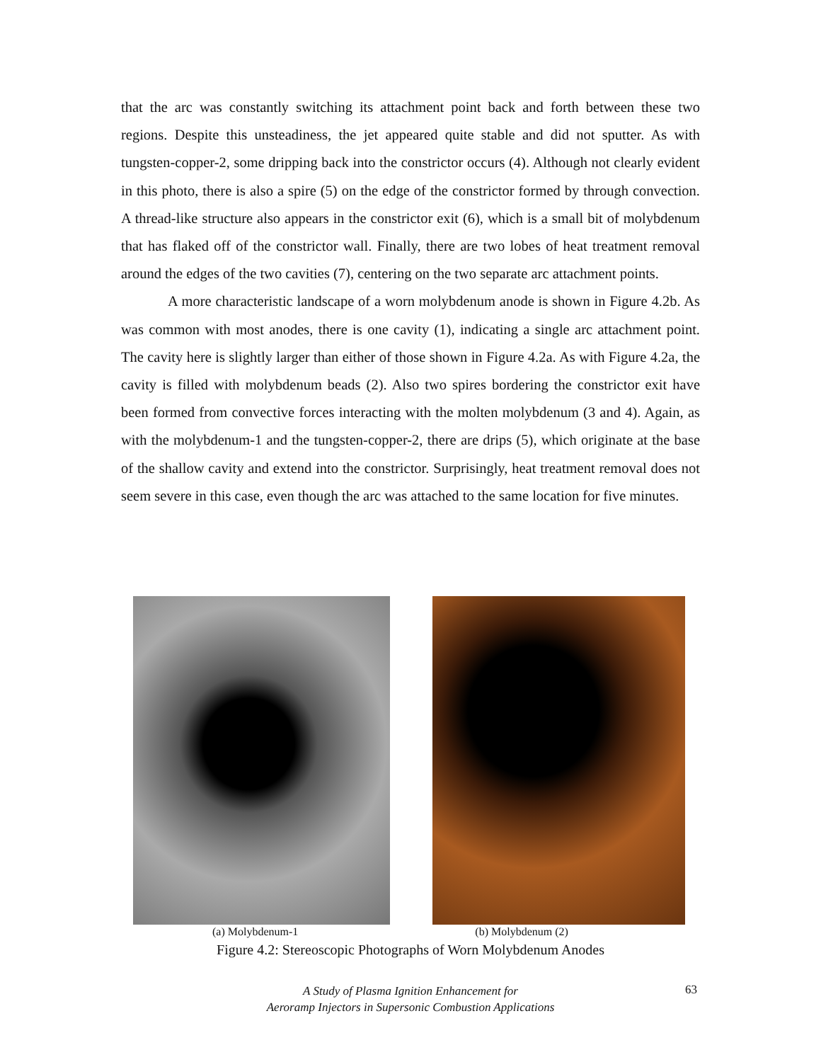that the arc was constantly switching its attachment point back and forth between these two regions. Despite this unsteadiness, the jet appeared quite stable and did not sputter. As with tungsten-copper-2, some dripping back into the constrictor occurs (4). Although not clearly evident in this photo, there is also a spire (5) on the edge of the constrictor formed by through convection. A thread-like structure also appears in the constrictor exit (6), which is a small bit of molybdenum that has flaked off of the constrictor wall. Finally, there are two lobes of heat treatment removal around the edges of the two cavities (7), centering on the two separate arc attachment points.
A more characteristic landscape of a worn molybdenum anode is shown in Figure 4.2b. As was common with most anodes, there is one cavity (1), indicating a single arc attachment point. The cavity here is slightly larger than either of those shown in Figure 4.2a. As with Figure 4.2a, the cavity is filled with molybdenum beads (2). Also two spires bordering the constrictor exit have been formed from convective forces interacting with the molten molybdenum (3 and 4). Again, as with the molybdenum-1 and the tungsten-copper-2, there are drips (5), which originate at the base of the shallow cavity and extend into the constrictor. Surprisingly, heat treatment removal does not seem severe in this case, even though the arc was attached to the same location for five minutes.
(a) Molybdenum-1 (b) Molybdenum (2)
Figure 4.2: Stereoscopic Photographs of Worn Molybdenum Anodes
A Study of Plasma Ignition Enhancement for
Aeroramp Injectors in Supersonic Combustion Applications
63